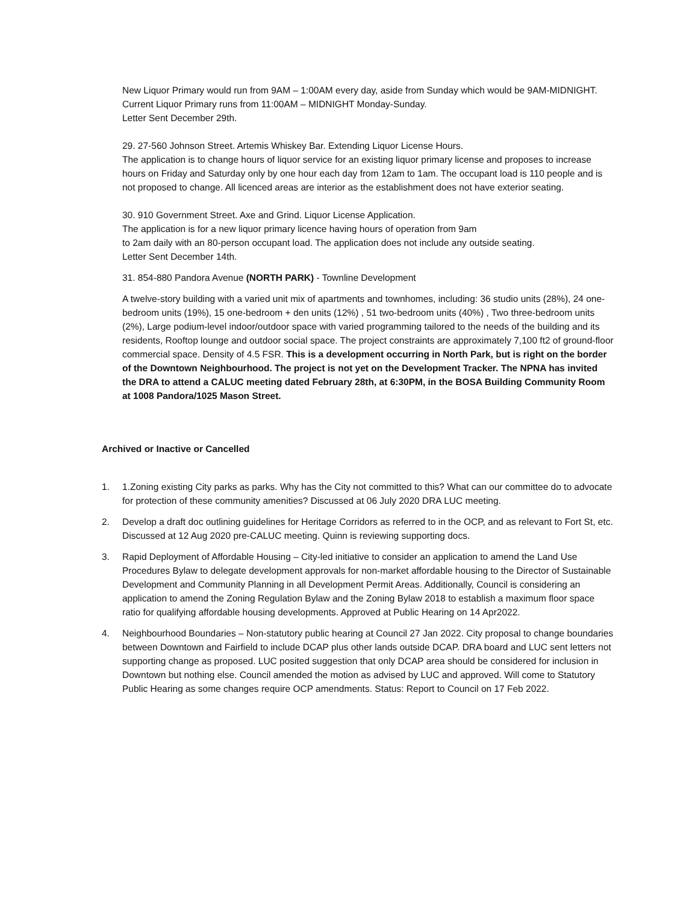New Liquor Primary would run from 9AM – 1:00AM every day, aside from Sunday which would be 9AM-MIDNIGHT. Current Liquor Primary runs from 11:00AM – MIDNIGHT Monday-Sunday.
Letter Sent December 29th.
29. 27-560 Johnson Street. Artemis Whiskey Bar. Extending Liquor License Hours.
The application is to change hours of liquor service for an existing liquor primary license and proposes to increase hours on Friday and Saturday only by one hour each day from 12am to 1am. The occupant load is 110 people and is not proposed to change. All licenced areas are interior as the establishment does not have exterior seating.
30. 910 Government Street. Axe and Grind. Liquor License Application.
The application is for a new liquor primary licence having hours of operation from 9am
to 2am daily with an 80-person occupant load. The application does not include any outside seating.
Letter Sent December 14th.
31. 854-880 Pandora Avenue (NORTH PARK) - Townline Development
A twelve-story building with a varied unit mix of apartments and townhomes, including: 36 studio units (28%), 24 one-bedroom units (19%), 15 one-bedroom + den units (12%) , 51 two-bedroom units (40%) , Two three-bedroom units (2%), Large podium-level indoor/outdoor space with varied programming tailored to the needs of the building and its residents, Rooftop lounge and outdoor social space. The project constraints are approximately 7,100 ft2 of ground-floor commercial space. Density of 4.5 FSR. This is a development occurring in North Park, but is right on the border of the Downtown Neighbourhood. The project is not yet on the Development Tracker. The NPNA has invited the DRA to attend a CALUC meeting dated February 28th, at 6:30PM, in the BOSA Building Community Room at 1008 Pandora/1025 Mason Street.
Archived or Inactive or Cancelled
1. 1.Zoning existing City parks as parks. Why has the City not committed to this? What can our committee do to advocate for protection of these community amenities? Discussed at 06 July 2020 DRA LUC meeting.
2. Develop a draft doc outlining guidelines for Heritage Corridors as referred to in the OCP, and as relevant to Fort St, etc. Discussed at 12 Aug 2020 pre-CALUC meeting. Quinn is reviewing supporting docs.
3. Rapid Deployment of Affordable Housing – City-led initiative to consider an application to amend the Land Use Procedures Bylaw to delegate development approvals for non-market affordable housing to the Director of Sustainable Development and Community Planning in all Development Permit Areas. Additionally, Council is considering an application to amend the Zoning Regulation Bylaw and the Zoning Bylaw 2018 to establish a maximum floor space ratio for qualifying affordable housing developments. Approved at Public Hearing on 14 Apr2022.
4. Neighbourhood Boundaries – Non-statutory public hearing at Council 27 Jan 2022. City proposal to change boundaries between Downtown and Fairfield to include DCAP plus other lands outside DCAP. DRA board and LUC sent letters not supporting change as proposed. LUC posited suggestion that only DCAP area should be considered for inclusion in Downtown but nothing else. Council amended the motion as advised by LUC and approved. Will come to Statutory Public Hearing as some changes require OCP amendments. Status: Report to Council on 17 Feb 2022.